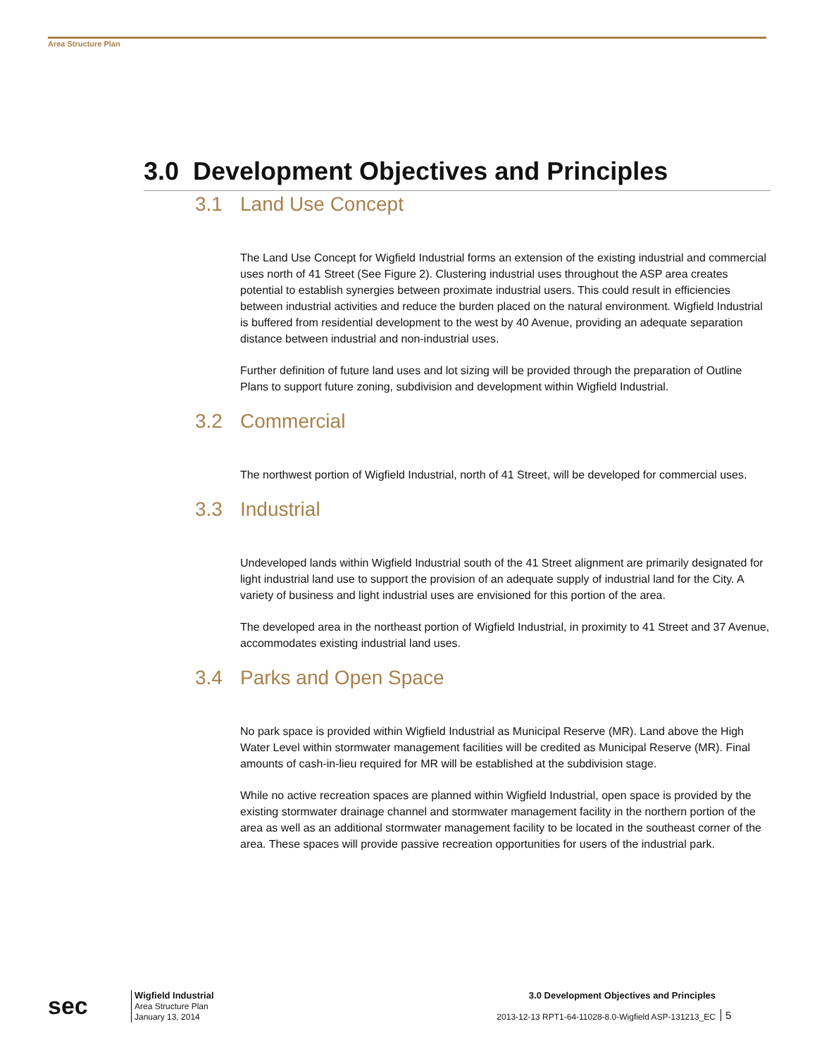Area Structure Plan
3.0 Development Objectives and Principles
3.1 Land Use Concept
The Land Use Concept for Wigfield Industrial forms an extension of the existing industrial and commercial uses north of 41 Street (See Figure 2). Clustering industrial uses throughout the ASP area creates potential to establish synergies between proximate industrial users. This could result in efficiencies between industrial activities and reduce the burden placed on the natural environment. Wigfield Industrial is buffered from residential development to the west by 40 Avenue, providing an adequate separation distance between industrial and non-industrial uses.
Further definition of future land uses and lot sizing will be provided through the preparation of Outline Plans to support future zoning, subdivision and development within Wigfield Industrial.
3.2 Commercial
The northwest portion of Wigfield Industrial, north of 41 Street, will be developed for commercial uses.
3.3 Industrial
Undeveloped lands within Wigfield Industrial south of the 41 Street alignment are primarily designated for light industrial land use to support the provision of an adequate supply of industrial land for the City. A variety of business and light industrial uses are envisioned for this portion of the area.
The developed area in the northeast portion of Wigfield Industrial, in proximity to 41 Street and 37 Avenue, accommodates existing industrial land uses.
3.4 Parks and Open Space
No park space is provided within Wigfield Industrial as Municipal Reserve (MR). Land above the High Water Level within stormwater management facilities will be credited as Municipal Reserve (MR). Final amounts of cash-in-lieu required for MR will be established at the subdivision stage.
While no active recreation spaces are planned within Wigfield Industrial, open space is provided by the existing stormwater drainage channel and stormwater management facility in the northern portion of the area as well as an additional stormwater management facility to be located in the southeast corner of the area. These spaces will provide passive recreation opportunities for users of the industrial park.
sec
Wigfield Industrial
Area Structure Plan
January 13, 2014
3.0 Development Objectives and Principles
2013-12-13 RPT1-64-11028-8.0-Wigfield ASP-131213_EC
5